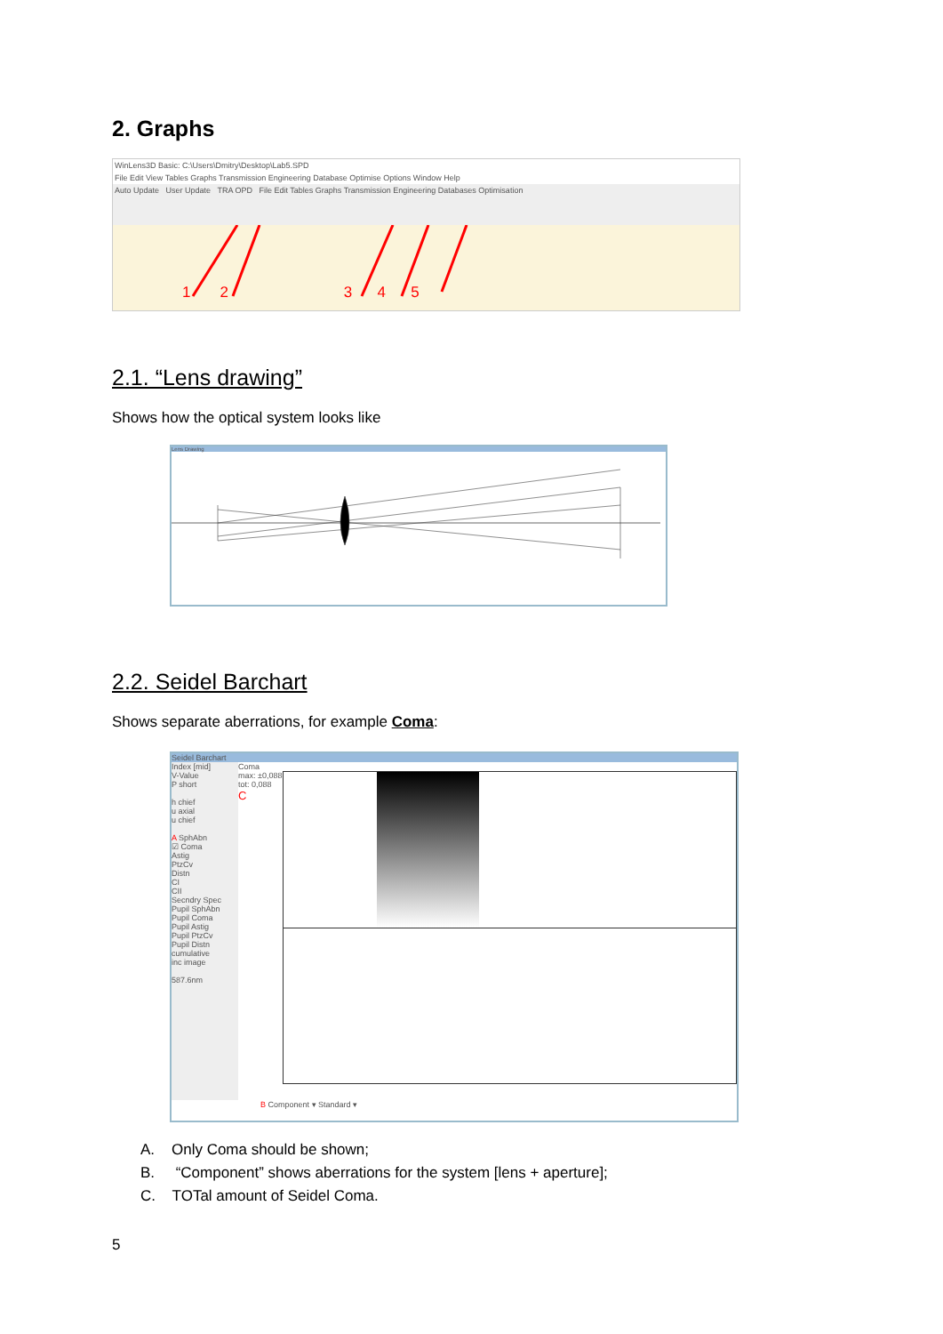2. Graphs
WinLens3D Basic: C:\Users\Dmitry\Desktop\Lab5.SPD
File Edit View Tables Graphs Transmission Engineering Database Optimise Options Window Help
Auto Update User Update TRA OPD File Edit Tables Graphs Transmission Engineering Databases Optimisation
1 2 3 4 5
2.1. “Lens drawing”
Shows how the optical system looks like
Lens Drawing
2.2. Seidel Barchart
Shows separate aberrations, for example Coma:
Seidel Barchart
Index [mid]
V-Value
P short
h chief
u axial
u chief
A SphAbn
☑ Coma
Astig
PtzCv
Distn
CI
CII
Secndry Spec
Pupil SphAbn
Pupil Coma
Pupil Astig
Pupil PtzCv
Pupil Distn
cumulative
inc image
587.6nm
Coma
max: ±0,088
tot: 0,088
C
B Component ▾ Standard ▾
A. Only Coma should be shown;
B. “Component” shows aberrations for the system [lens + aperture];
C. TOTal amount of Seidel Coma.
5